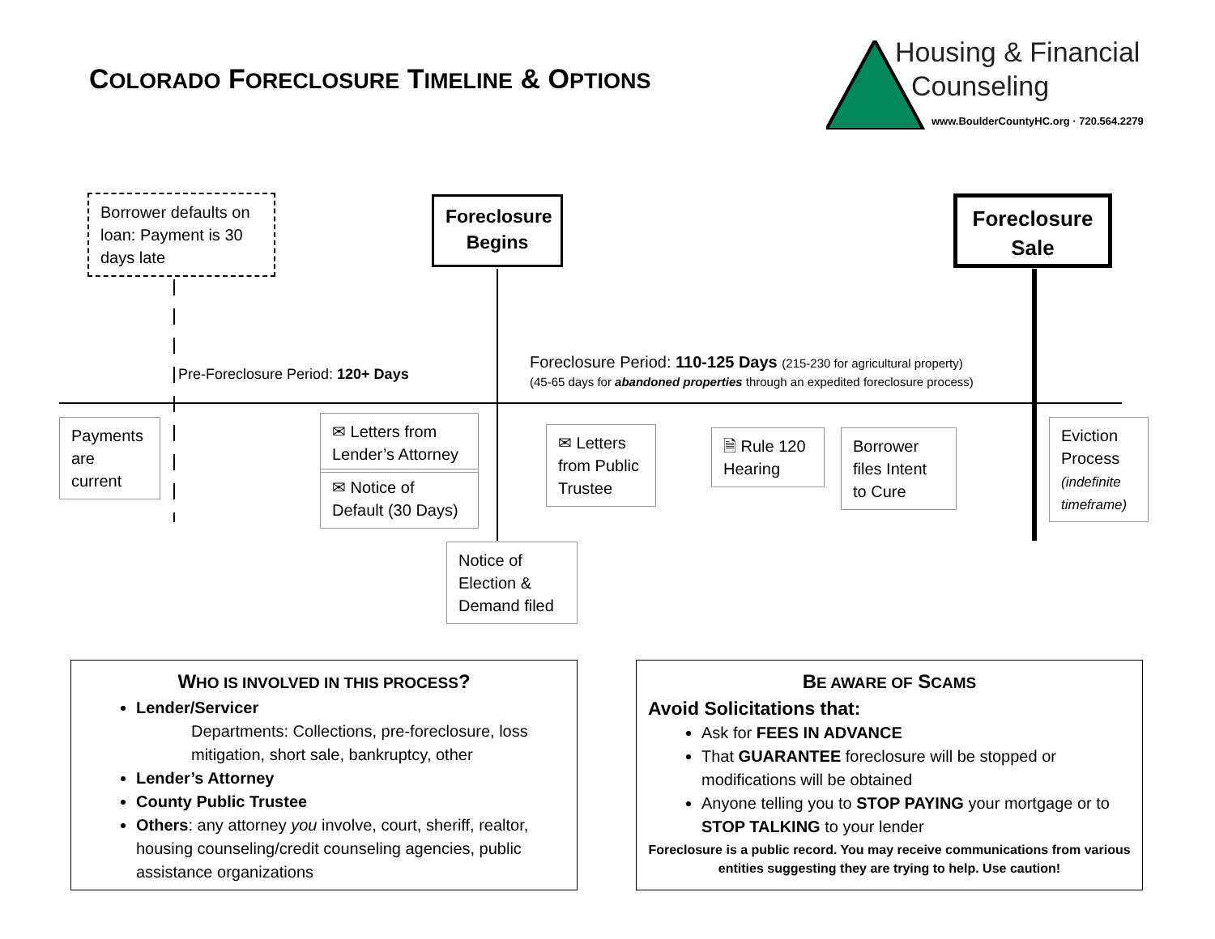COLORADO FORECLOSURE TIMELINE & OPTIONS
Housing & Financial
Counseling
www.BoulderCountyHC.org · 720.564.2279
Borrower defaults on loan: Payment is 30 days late
Foreclosure Begins
Foreclosure Sale
Pre-Foreclosure Period: 120+ Days
Foreclosure Period: 110-125 Days (215-230 for agricultural property)
(45-65 days for abandoned properties through an expedited foreclosure process)
Payments are current
✉ Letters from Lender’s Attorney
✉ Notice of Default (30 Days)
✉ Letters from Public Trustee
🗎 Rule 120 Hearing
Borrower files Intent to Cure
Eviction Process (indefinite timeframe)
Notice of Election & Demand filed
WHO IS INVOLVED IN THIS PROCESS?
Lender/Servicer
Departments: Collections, pre-foreclosure, loss mitigation, short sale, bankruptcy, other
Lender’s Attorney
County Public Trustee
Others: any attorney you involve, court, sheriff, realtor, housing counseling/credit counseling agencies, public assistance organizations
BE AWARE OF SCAMS
Avoid Solicitations that:
Ask for FEES IN ADVANCE
That GUARANTEE foreclosure will be stopped or modifications will be obtained
Anyone telling you to STOP PAYING your mortgage or to STOP TALKING to your lender
Foreclosure is a public record. You may receive communications from various entities suggesting they are trying to help. Use caution!